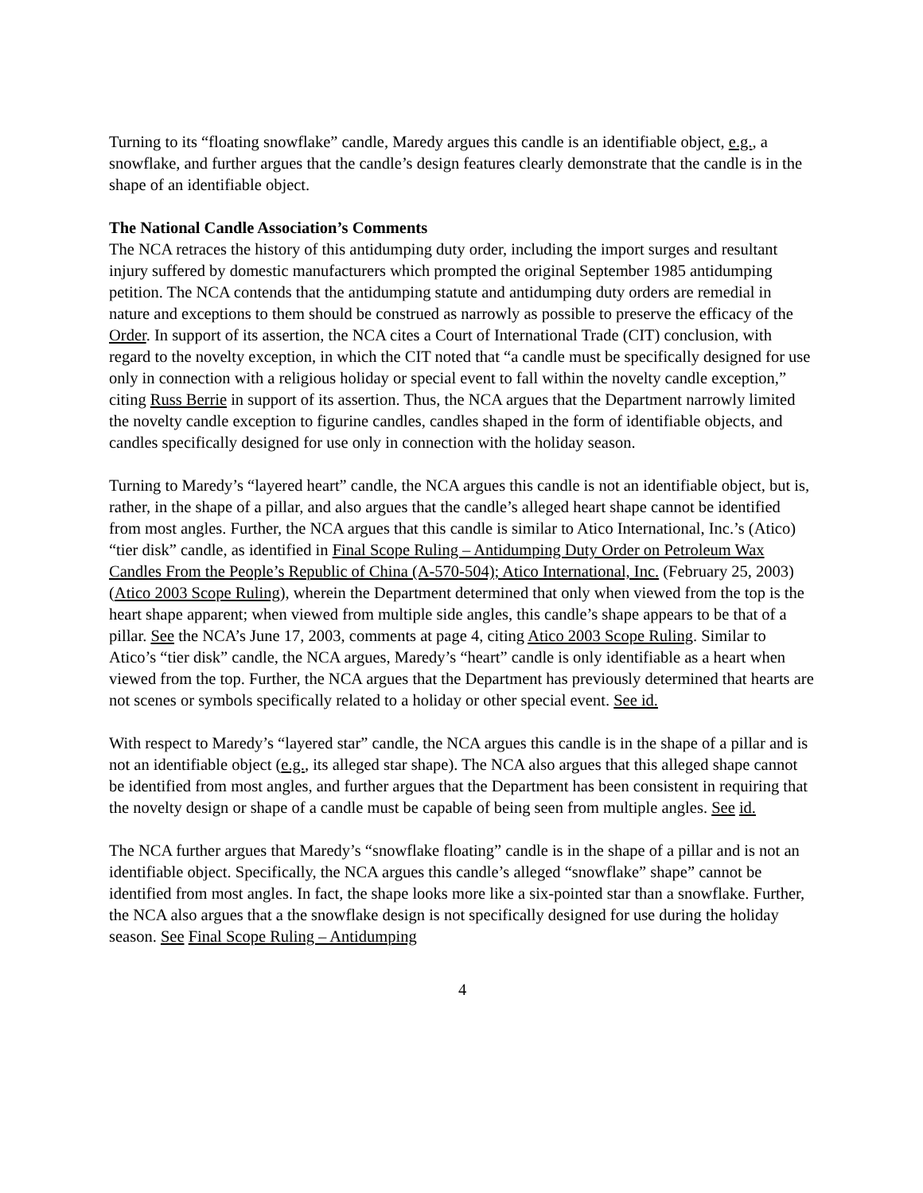Turning to its “floating snowflake” candle, Maredy argues this candle is an identifiable object, e.g., a snowflake, and further argues that the candle’s design features clearly demonstrate that the candle is in the shape of an identifiable object.
The National Candle Association’s Comments
The NCA retraces the history of this antidumping duty order, including the import surges and resultant injury suffered by domestic manufacturers which prompted the original September 1985 antidumping petition. The NCA contends that the antidumping statute and antidumping duty orders are remedial in nature and exceptions to them should be construed as narrowly as possible to preserve the efficacy of the Order. In support of its assertion, the NCA cites a Court of International Trade (CIT) conclusion, with regard to the novelty exception, in which the CIT noted that “a candle must be specifically designed for use only in connection with a religious holiday or special event to fall within the novelty candle exception,” citing Russ Berrie in support of its assertion. Thus, the NCA argues that the Department narrowly limited the novelty candle exception to figurine candles, candles shaped in the form of identifiable objects, and candles specifically designed for use only in connection with the holiday season.
Turning to Maredy’s “layered heart” candle, the NCA argues this candle is not an identifiable object, but is, rather, in the shape of a pillar, and also argues that the candle’s alleged heart shape cannot be identified from most angles. Further, the NCA argues that this candle is similar to Atico International, Inc.’s (Atico) “tier disk” candle, as identified in Final Scope Ruling – Antidumping Duty Order on Petroleum Wax Candles From the People’s Republic of China (A-570-504); Atico International, Inc. (February 25, 2003) (Atico 2003 Scope Ruling), wherein the Department determined that only when viewed from the top is the heart shape apparent; when viewed from multiple side angles, this candle’s shape appears to be that of a pillar. See the NCA’s June 17, 2003, comments at page 4, citing Atico 2003 Scope Ruling. Similar to Atico’s “tier disk” candle, the NCA argues, Maredy’s “heart” candle is only identifiable as a heart when viewed from the top. Further, the NCA argues that the Department has previously determined that hearts are not scenes or symbols specifically related to a holiday or other special event. See id.
With respect to Maredy’s “layered star” candle, the NCA argues this candle is in the shape of a pillar and is not an identifiable object (e.g., its alleged star shape). The NCA also argues that this alleged shape cannot be identified from most angles, and further argues that the Department has been consistent in requiring that the novelty design or shape of a candle must be capable of being seen from multiple angles. See id.
The NCA further argues that Maredy’s “snowflake floating” candle is in the shape of a pillar and is not an identifiable object. Specifically, the NCA argues this candle’s alleged “snowflake” shape” cannot be identified from most angles. In fact, the shape looks more like a six-pointed star than a snowflake. Further, the NCA also argues that a the snowflake design is not specifically designed for use during the holiday season. See Final Scope Ruling – Antidumping
4